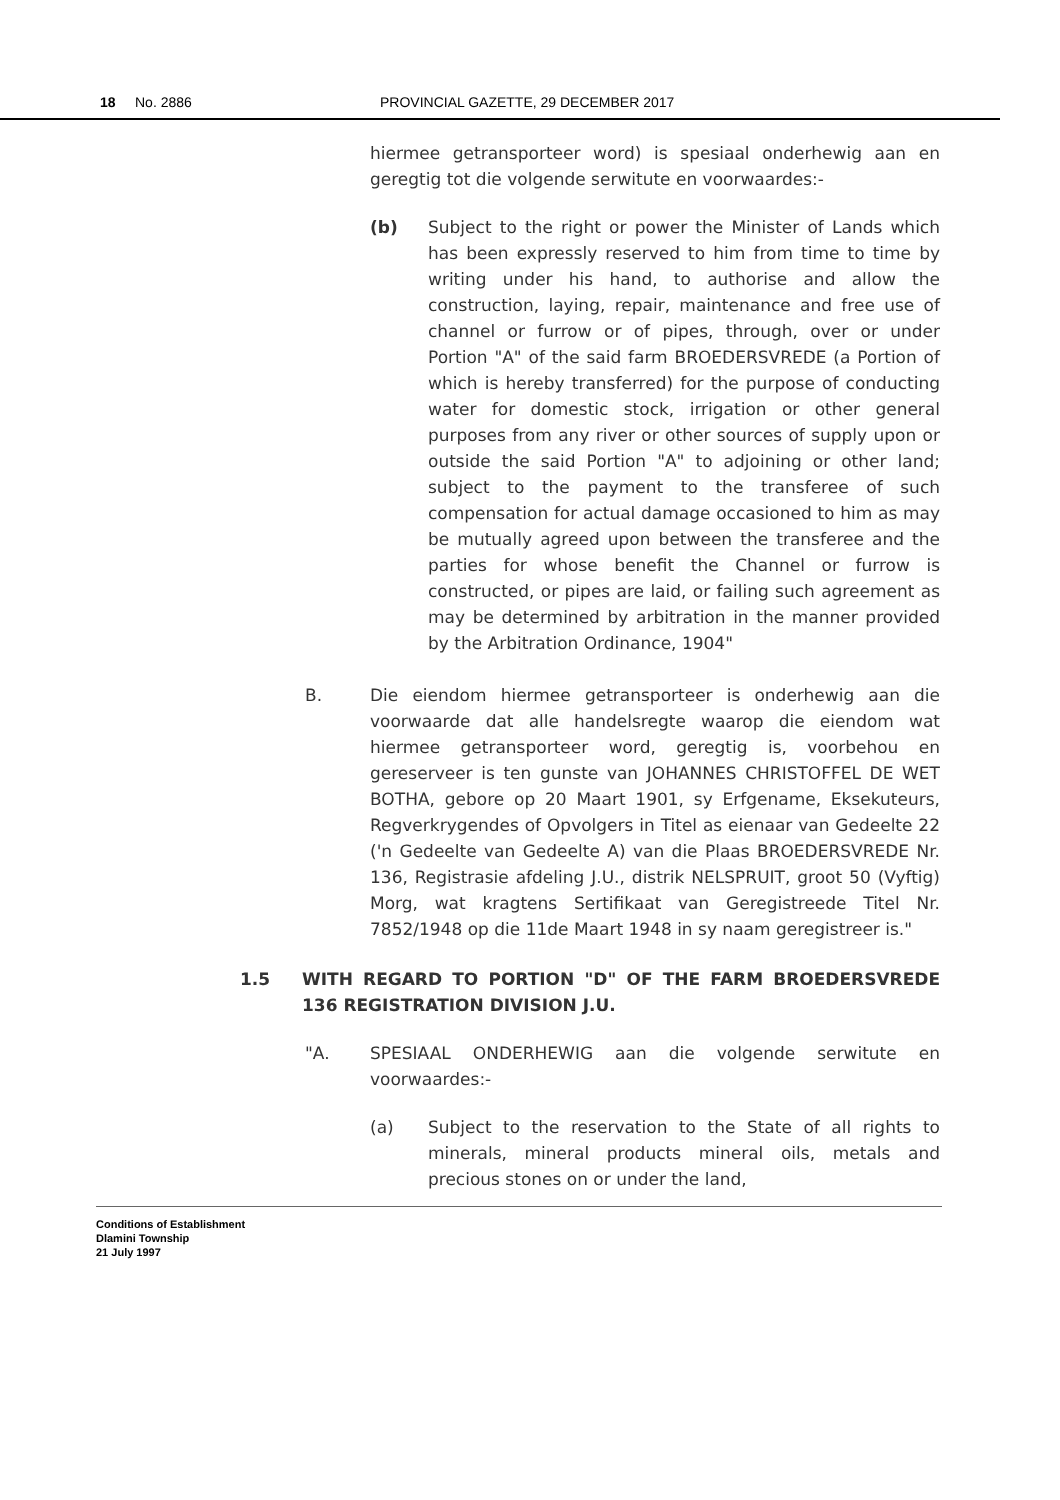18 No. 2886 PROVINCIAL GAZETTE, 29 DECEMBER 2017
hiermee getransporteer word) is spesiaal onderhewig aan en geregtig tot die volgende serwitute en voorwaardes:-
(b) Subject to the right or power the Minister of Lands which has been expressly reserved to him from time to time by writing under his hand, to authorise and allow the construction, laying, repair, maintenance and free use of channel or furrow or of pipes, through, over or under Portion "A" of the said farm BROEDERSVREDE (a Portion of which is hereby transferred) for the purpose of conducting water for domestic stock, irrigation or other general purposes from any river or other sources of supply upon or outside the said Portion "A" to adjoining or other land; subject to the payment to the transferee of such compensation for actual damage occasioned to him as may be mutually agreed upon between the transferee and the parties for whose benefit the Channel or furrow is constructed, or pipes are laid, or failing such agreement as may be determined by arbitration in the manner provided by the Arbitration Ordinance, 1904"
B. Die eiendom hiermee getransporteer is onderhewig aan die voorwaarde dat alle handelsregte waarop die eiendom wat hiermee getransporteer word, geregtig is, voorbehou en gereserveer is ten gunste van JOHANNES CHRISTOFFEL DE WET BOTHA, gebore op 20 Maart 1901, sy Erfgename, Eksekuteurs, Regverkrygendes of Opvolgers in Titel as eienaar van Gedeelte 22 ('n Gedeelte van Gedeelte A) van die Plaas BROEDERSVREDE Nr. 136, Registrasie afdeling J.U., distrik NELSPRUIT, groot 50 (Vyftig) Morg, wat kragtens Sertifikaat van Geregistreede Titel Nr. 7852/1948 op die 11de Maart 1948 in sy naam geregistreer is."
1.5 WITH REGARD TO PORTION "D" OF THE FARM BROEDERSVREDE 136 REGISTRATION DIVISION J.U.
"A. SPESIAAL ONDERHEWIG aan die volgende serwitute en voorwaardes:-
(a) Subject to the reservation to the State of all rights to minerals, mineral products mineral oils, metals and precious stones on or under the land,
Conditions of Establishment
Dlamini Township
21 July 1997